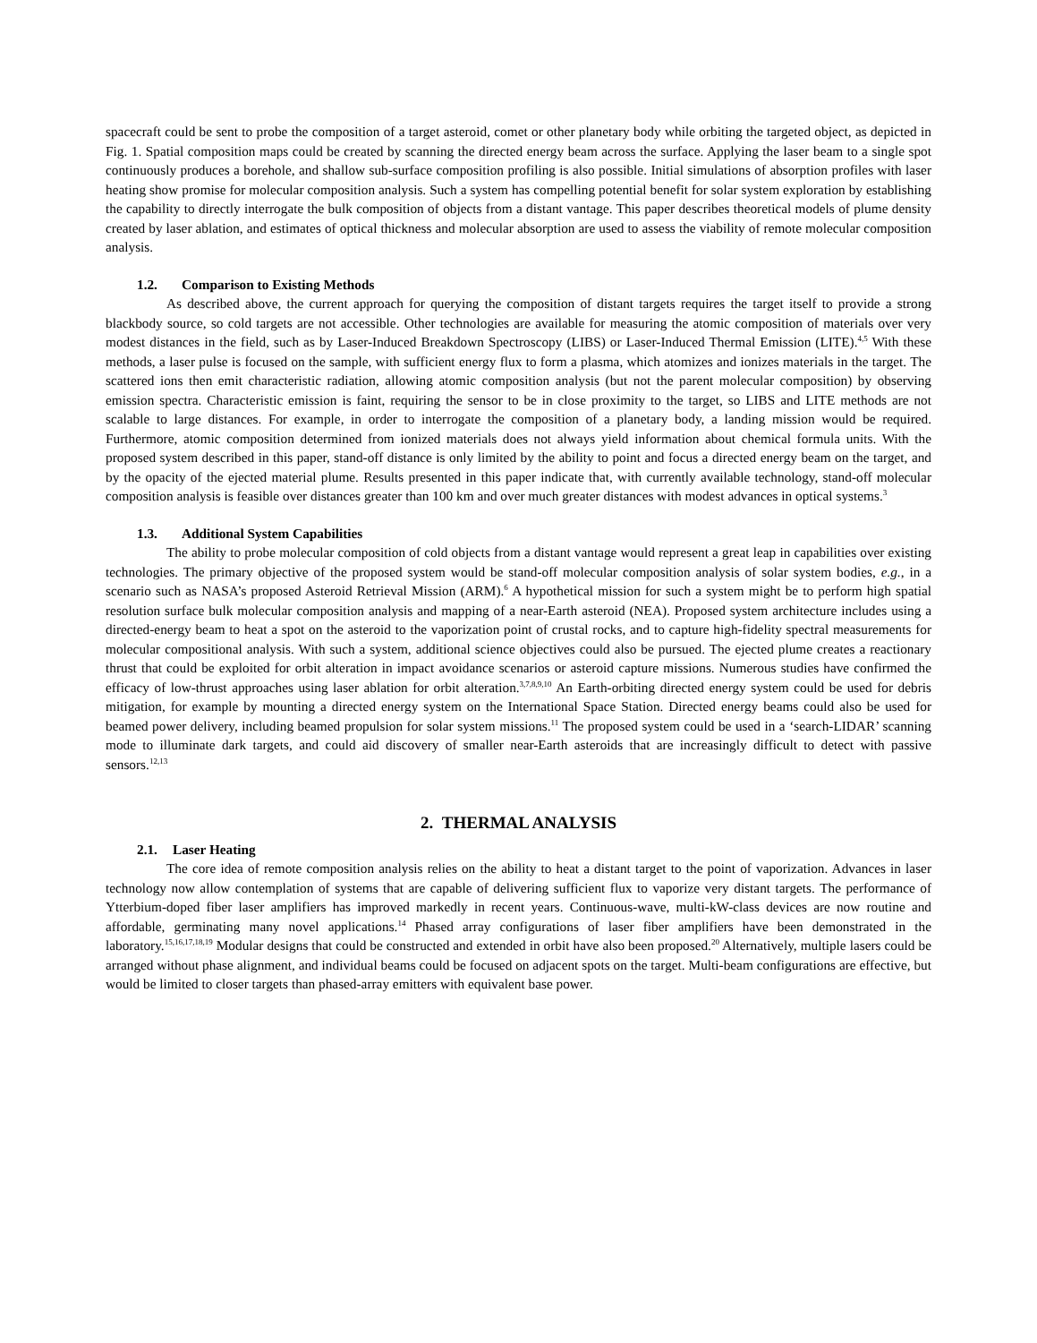spacecraft could be sent to probe the composition of a target asteroid, comet or other planetary body while orbiting the targeted object, as depicted in Fig. 1. Spatial composition maps could be created by scanning the directed energy beam across the surface. Applying the laser beam to a single spot continuously produces a borehole, and shallow sub-surface composition profiling is also possible. Initial simulations of absorption profiles with laser heating show promise for molecular composition analysis. Such a system has compelling potential benefit for solar system exploration by establishing the capability to directly interrogate the bulk composition of objects from a distant vantage. This paper describes theoretical models of plume density created by laser ablation, and estimates of optical thickness and molecular absorption are used to assess the viability of remote molecular composition analysis.
1.2. Comparison to Existing Methods
As described above, the current approach for querying the composition of distant targets requires the target itself to provide a strong blackbody source, so cold targets are not accessible. Other technologies are available for measuring the atomic composition of materials over very modest distances in the field, such as by Laser-Induced Breakdown Spectroscopy (LIBS) or Laser-Induced Thermal Emission (LITE).<sup>4,5</sup> With these methods, a laser pulse is focused on the sample, with sufficient energy flux to form a plasma, which atomizes and ionizes materials in the target. The scattered ions then emit characteristic radiation, allowing atomic composition analysis (but not the parent molecular composition) by observing emission spectra. Characteristic emission is faint, requiring the sensor to be in close proximity to the target, so LIBS and LITE methods are not scalable to large distances. For example, in order to interrogate the composition of a planetary body, a landing mission would be required. Furthermore, atomic composition determined from ionized materials does not always yield information about chemical formula units. With the proposed system described in this paper, stand-off distance is only limited by the ability to point and focus a directed energy beam on the target, and by the opacity of the ejected material plume. Results presented in this paper indicate that, with currently available technology, stand-off molecular composition analysis is feasible over distances greater than 100 km and over much greater distances with modest advances in optical systems.<sup>3</sup>
1.3. Additional System Capabilities
The ability to probe molecular composition of cold objects from a distant vantage would represent a great leap in capabilities over existing technologies. The primary objective of the proposed system would be stand-off molecular composition analysis of solar system bodies, e.g., in a scenario such as NASA’s proposed Asteroid Retrieval Mission (ARM).<sup>6</sup> A hypothetical mission for such a system might be to perform high spatial resolution surface bulk molecular composition analysis and mapping of a near-Earth asteroid (NEA). Proposed system architecture includes using a directed-energy beam to heat a spot on the asteroid to the vaporization point of crustal rocks, and to capture high-fidelity spectral measurements for molecular compositional analysis. With such a system, additional science objectives could also be pursued. The ejected plume creates a reactionary thrust that could be exploited for orbit alteration in impact avoidance scenarios or asteroid capture missions. Numerous studies have confirmed the efficacy of low-thrust approaches using laser ablation for orbit alteration.<sup>3,7,8,9,10</sup> An Earth-orbiting directed energy system could be used for debris mitigation, for example by mounting a directed energy system on the International Space Station. Directed energy beams could also be used for beamed power delivery, including beamed propulsion for solar system missions.<sup>11</sup> The proposed system could be used in a ‘search-LIDAR’ scanning mode to illuminate dark targets, and could aid discovery of smaller near-Earth asteroids that are increasingly difficult to detect with passive sensors.<sup>12,13</sup>
2. THERMAL ANALYSIS
2.1. Laser Heating
The core idea of remote composition analysis relies on the ability to heat a distant target to the point of vaporization. Advances in laser technology now allow contemplation of systems that are capable of delivering sufficient flux to vaporize very distant targets. The performance of Ytterbium-doped fiber laser amplifiers has improved markedly in recent years. Continuous-wave, multi-kW-class devices are now routine and affordable, germinating many novel applications.<sup>14</sup> Phased array configurations of laser fiber amplifiers have been demonstrated in the laboratory.<sup>15,16,17,18,19</sup> Modular designs that could be constructed and extended in orbit have also been proposed.<sup>20</sup> Alternatively, multiple lasers could be arranged without phase alignment, and individual beams could be focused on adjacent spots on the target. Multi-beam configurations are effective, but would be limited to closer targets than phased-array emitters with equivalent base power.